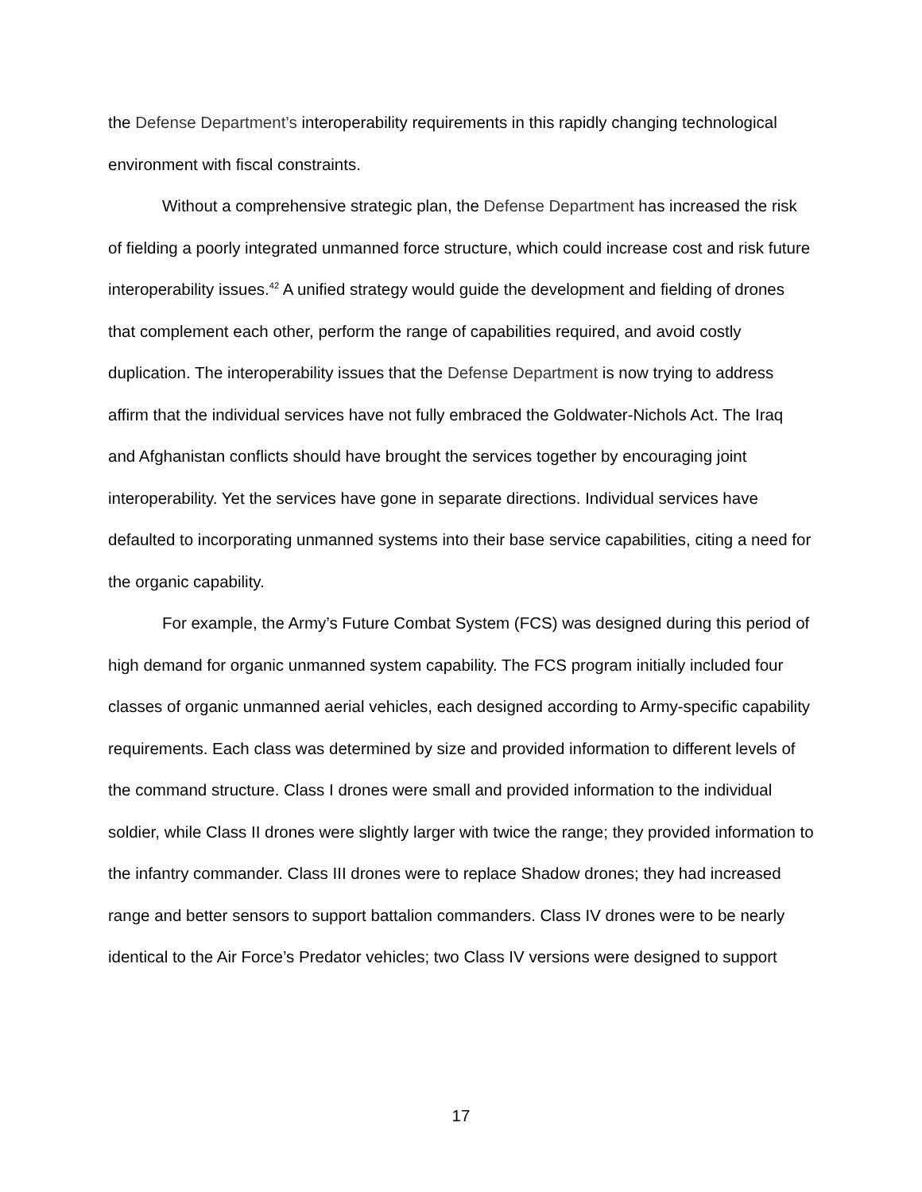the Defense Department’s interoperability requirements in this rapidly changing technological environment with fiscal constraints.
Without a comprehensive strategic plan, the Defense Department has increased the risk of fielding a poorly integrated unmanned force structure, which could increase cost and risk future interoperability issues.<sup>42</sup> A unified strategy would guide the development and fielding of drones that complement each other, perform the range of capabilities required, and avoid costly duplication. The interoperability issues that the Defense Department is now trying to address affirm that the individual services have not fully embraced the Goldwater-Nichols Act. The Iraq and Afghanistan conflicts should have brought the services together by encouraging joint interoperability. Yet the services have gone in separate directions. Individual services have defaulted to incorporating unmanned systems into their base service capabilities, citing a need for the organic capability.
For example, the Army’s Future Combat System (FCS) was designed during this period of high demand for organic unmanned system capability. The FCS program initially included four classes of organic unmanned aerial vehicles, each designed according to Army-specific capability requirements. Each class was determined by size and provided information to different levels of the command structure. Class I drones were small and provided information to the individual soldier, while Class II drones were slightly larger with twice the range; they provided information to the infantry commander. Class III drones were to replace Shadow drones; they had increased range and better sensors to support battalion commanders. Class IV drones were to be nearly identical to the Air Force’s Predator vehicles; two Class IV versions were designed to support
17